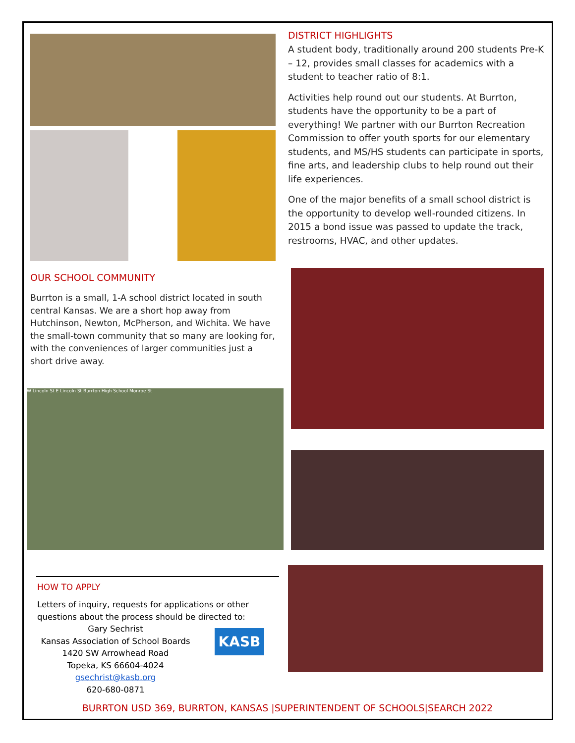OUR SCHOOL COMMUNITY
Burrton is a small, 1-A school district located in south central Kansas. We are a short hop away from Hutchinson, Newton, McPherson, and Wichita. We have the small-town community that so many are looking for, with the conveniences of larger communities just a short drive away.
W Lincoln St E Lincoln St Burrton High School Monroe St
DISTRICT HIGHLIGHTS
A student body, traditionally around 200 students Pre-K – 12, provides small classes for academics with a student to teacher ratio of 8:1.
Activities help round out our students. At Burrton, students have the opportunity to be a part of everything! We partner with our Burrton Recreation Commission to offer youth sports for our elementary students, and MS/HS students can participate in sports, fine arts, and leadership clubs to help round out their life experiences.
One of the major benefits of a small school district is the opportunity to develop well-rounded citizens. In 2015 a bond issue was passed to update the track, restrooms, HVAC, and other updates.
HOW TO APPLY
Letters of inquiry, requests for applications or other questions about the process should be directed to:
Gary Sechrist
Kansas Association of School Boards
1420 SW Arrowhead Road
Topeka, KS 66604-4024
gsechrist@kasb.org
620-680-0871
KASB
BURRTON USD 369, BURRTON, KANSAS |SUPERINTENDENT OF SCHOOLS|SEARCH 2022